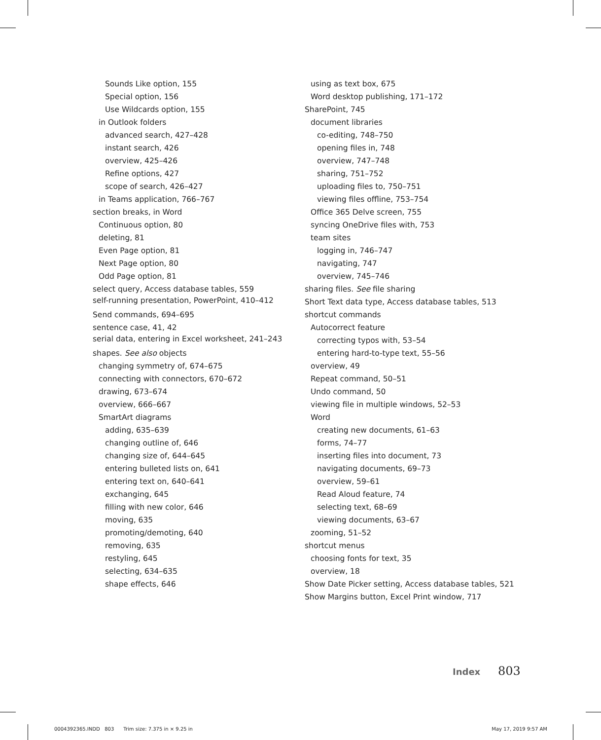Sounds Like option, 155
Special option, 156
Use Wildcards option, 155
in Outlook folders
advanced search, 427–428
instant search, 426
overview, 425–426
Refine options, 427
scope of search, 426–427
in Teams application, 766–767
section breaks, in Word
Continuous option, 80
deleting, 81
Even Page option, 81
Next Page option, 80
Odd Page option, 81
select query, Access database tables, 559
self-running presentation, PowerPoint, 410–412
Send commands, 694–695
sentence case, 41, 42
serial data, entering in Excel worksheet, 241–243
shapes. See also objects
changing symmetry of, 674–675
connecting with connectors, 670–672
drawing, 673–674
overview, 666–667
SmartArt diagrams
adding, 635–639
changing outline of, 646
changing size of, 644–645
entering bulleted lists on, 641
entering text on, 640–641
exchanging, 645
filling with new color, 646
moving, 635
promoting/demoting, 640
removing, 635
restyling, 645
selecting, 634–635
shape effects, 646
using as text box, 675
Word desktop publishing, 171–172
SharePoint, 745
document libraries
co-editing, 748–750
opening files in, 748
overview, 747–748
sharing, 751–752
uploading files to, 750–751
viewing files offline, 753–754
Office 365 Delve screen, 755
syncing OneDrive files with, 753
team sites
logging in, 746–747
navigating, 747
overview, 745–746
sharing files. See file sharing
Short Text data type, Access database tables, 513
shortcut commands
Autocorrect feature
correcting typos with, 53–54
entering hard-to-type text, 55–56
overview, 49
Repeat command, 50–51
Undo command, 50
viewing file in multiple windows, 52–53
Word
creating new documents, 61–63
forms, 74–77
inserting files into document, 73
navigating documents, 69–73
overview, 59–61
Read Aloud feature, 74
selecting text, 68–69
viewing documents, 63–67
zooming, 51–52
shortcut menus
choosing fonts for text, 35
overview, 18
Show Date Picker setting, Access database tables, 521
Show Margins button, Excel Print window, 717
Index 803
0004392365.INDD 803 Trim size: 7.375 in × 9.25 in May 17, 2019 9:57 AM